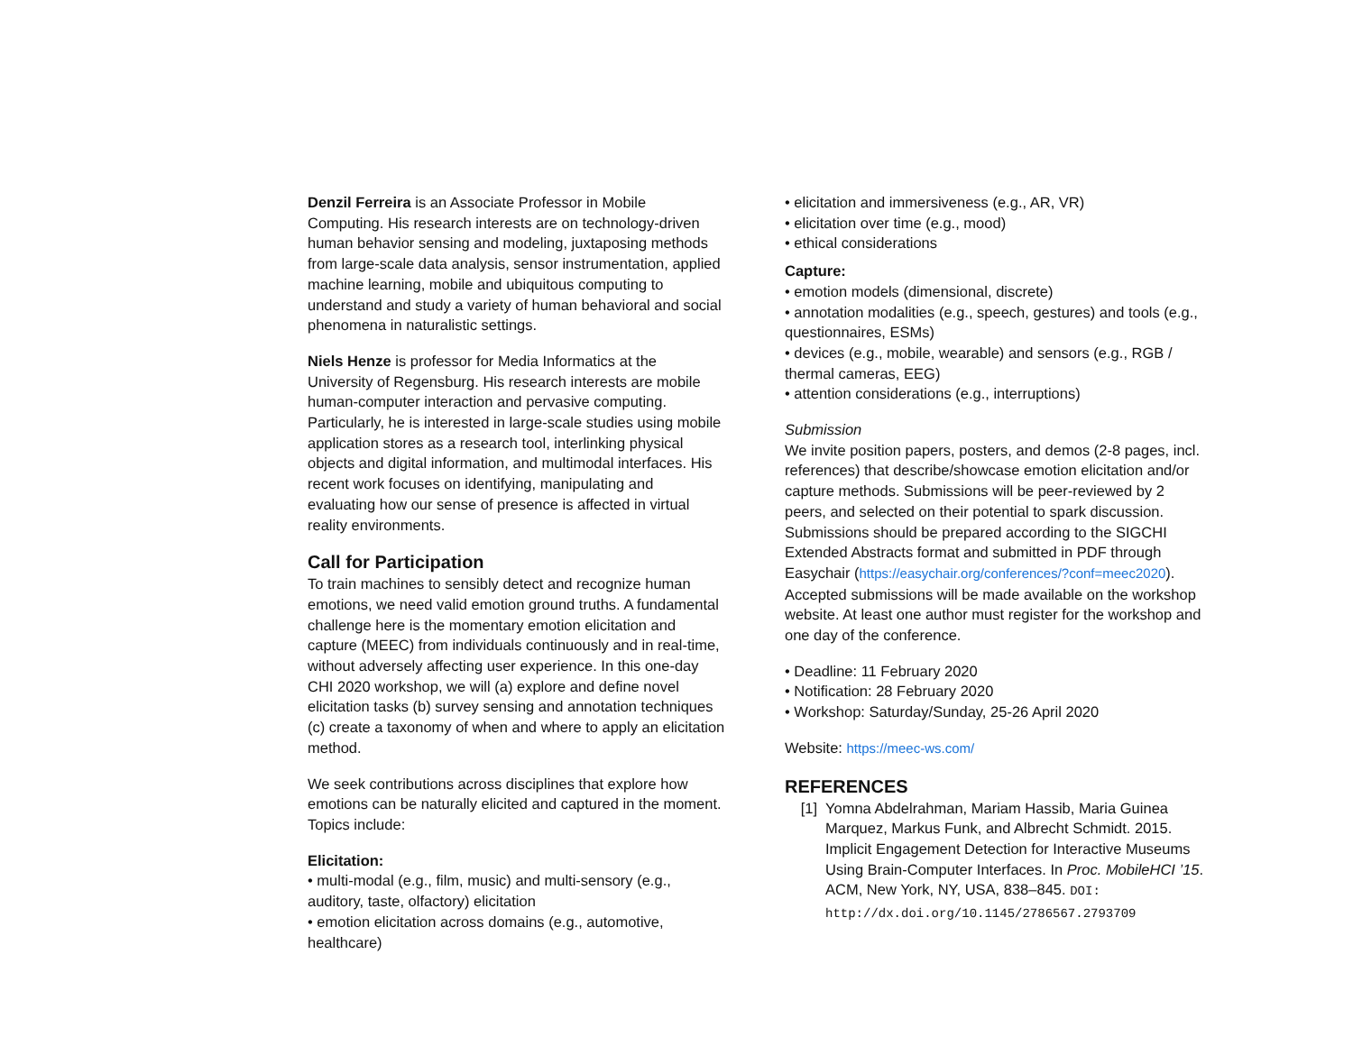Denzil Ferreira is an Associate Professor in Mobile Computing. His research interests are on technology-driven human behavior sensing and modeling, juxtaposing methods from large-scale data analysis, sensor instrumentation, applied machine learning, mobile and ubiquitous computing to understand and study a variety of human behavioral and social phenomena in naturalistic settings.
Niels Henze is professor for Media Informatics at the University of Regensburg. His research interests are mobile human-computer interaction and pervasive computing. Particularly, he is interested in large-scale studies using mobile application stores as a research tool, interlinking physical objects and digital information, and multimodal interfaces. His recent work focuses on identifying, manipulating and evaluating how our sense of presence is affected in virtual reality environments.
Call for Participation
To train machines to sensibly detect and recognize human emotions, we need valid emotion ground truths. A fundamental challenge here is the momentary emotion elicitation and capture (MEEC) from individuals continuously and in real-time, without adversely affecting user experience. In this one-day CHI 2020 workshop, we will (a) explore and define novel elicitation tasks (b) survey sensing and annotation techniques (c) create a taxonomy of when and where to apply an elicitation method.
We seek contributions across disciplines that explore how emotions can be naturally elicited and captured in the moment. Topics include:
Elicitation:
• multi-modal (e.g., film, music) and multi-sensory (e.g., auditory, taste, olfactory) elicitation
• emotion elicitation across domains (e.g., automotive, healthcare)
• elicitation and immersiveness (e.g., AR, VR)
• elicitation over time (e.g., mood)
• ethical considerations
Capture:
• emotion models (dimensional, discrete)
• annotation modalities (e.g., speech, gestures) and tools (e.g., questionnaires, ESMs)
• devices (e.g., mobile, wearable) and sensors (e.g., RGB / thermal cameras, EEG)
• attention considerations (e.g., interruptions)
Submission
We invite position papers, posters, and demos (2-8 pages, incl. references) that describe/showcase emotion elicitation and/or capture methods. Submissions will be peer-reviewed by 2 peers, and selected on their potential to spark discussion. Submissions should be prepared according to the SIGCHI Extended Abstracts format and submitted in PDF through Easychair (https://easychair.org/conferences/?conf=meec2020). Accepted submissions will be made available on the workshop website. At least one author must register for the workshop and one day of the conference.
• Deadline: 11 February 2020
• Notification: 28 February 2020
• Workshop: Saturday/Sunday, 25-26 April 2020
Website: https://meec-ws.com/
REFERENCES
[1] Yomna Abdelrahman, Mariam Hassib, Maria Guinea Marquez, Markus Funk, and Albrecht Schmidt. 2015. Implicit Engagement Detection for Interactive Museums Using Brain-Computer Interfaces. In Proc. MobileHCI ’15. ACM, New York, NY, USA, 838–845. DOI: http://dx.doi.org/10.1145/2786567.2793709